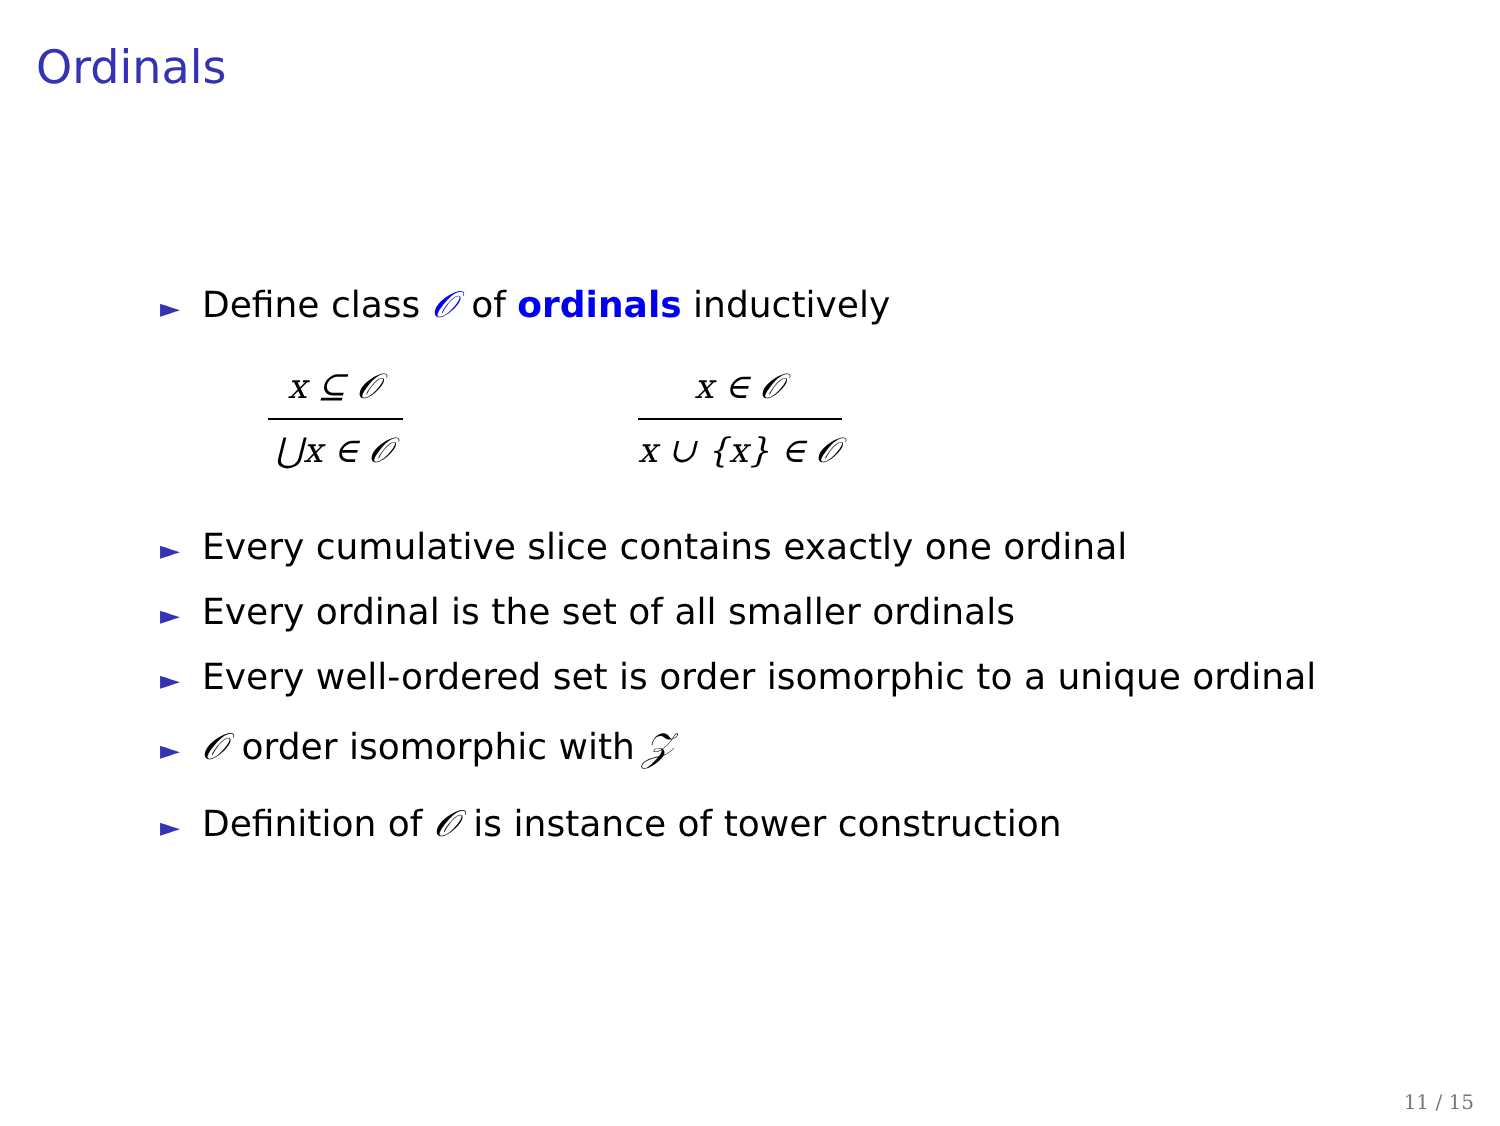Ordinals
► Define class 𝒪 of ordinals inductively
x ⊆ 𝒪
⋃x ∈ 𝒪
x ∈ 𝒪
x ∪ {x} ∈ 𝒪
► Every cumulative slice contains exactly one ordinal
► Every ordinal is the set of all smaller ordinals
► Every well-ordered set is order isomorphic to a unique ordinal
► 𝒪 order isomorphic with 𝒵
► Definition of 𝒪 is instance of tower construction
11 / 15